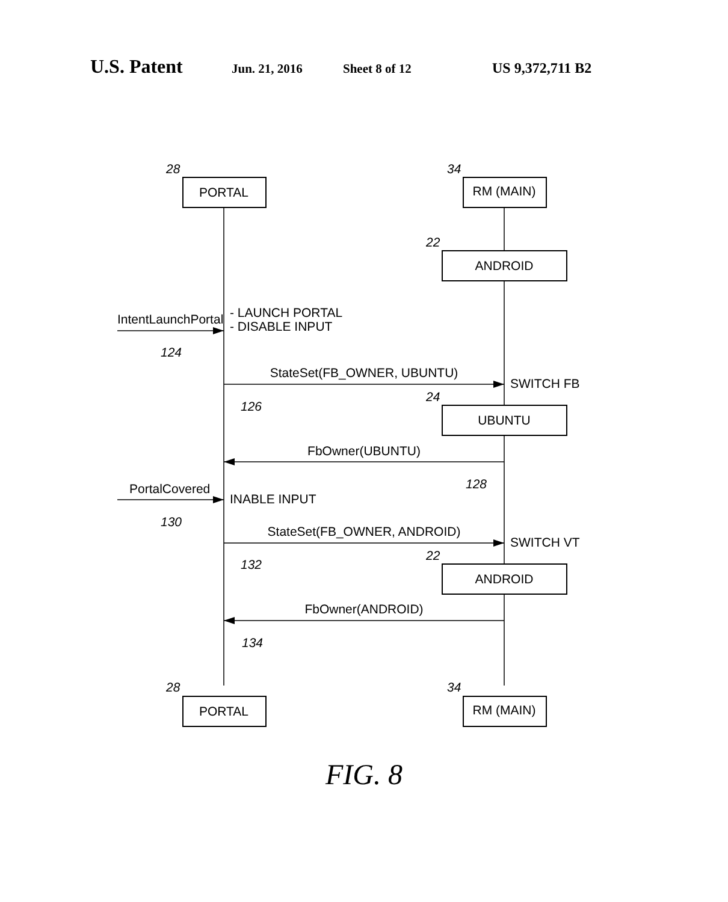U.S. Patent Jun. 21, 2016 Sheet 8 of 12 US 9,372,711 B2
PORTAL
RM (MAIN)
ANDROID
UBUNTU
ANDROID
PORTAL
RM (MAIN)
StateSet(FB_OWNER, UBUNTU)
FbOwner(UBUNTU)
StateSet(FB_OWNER, ANDROID)
FbOwner(ANDROID)
IntentLaunchPortal
- LAUNCH PORTAL
- DISABLE INPUT
SWITCH FB
PortalCovered
INABLE INPUT
SWITCH VT
28
34
22
124
126
24
128
130
132
22
134
28
34
FIG. 8